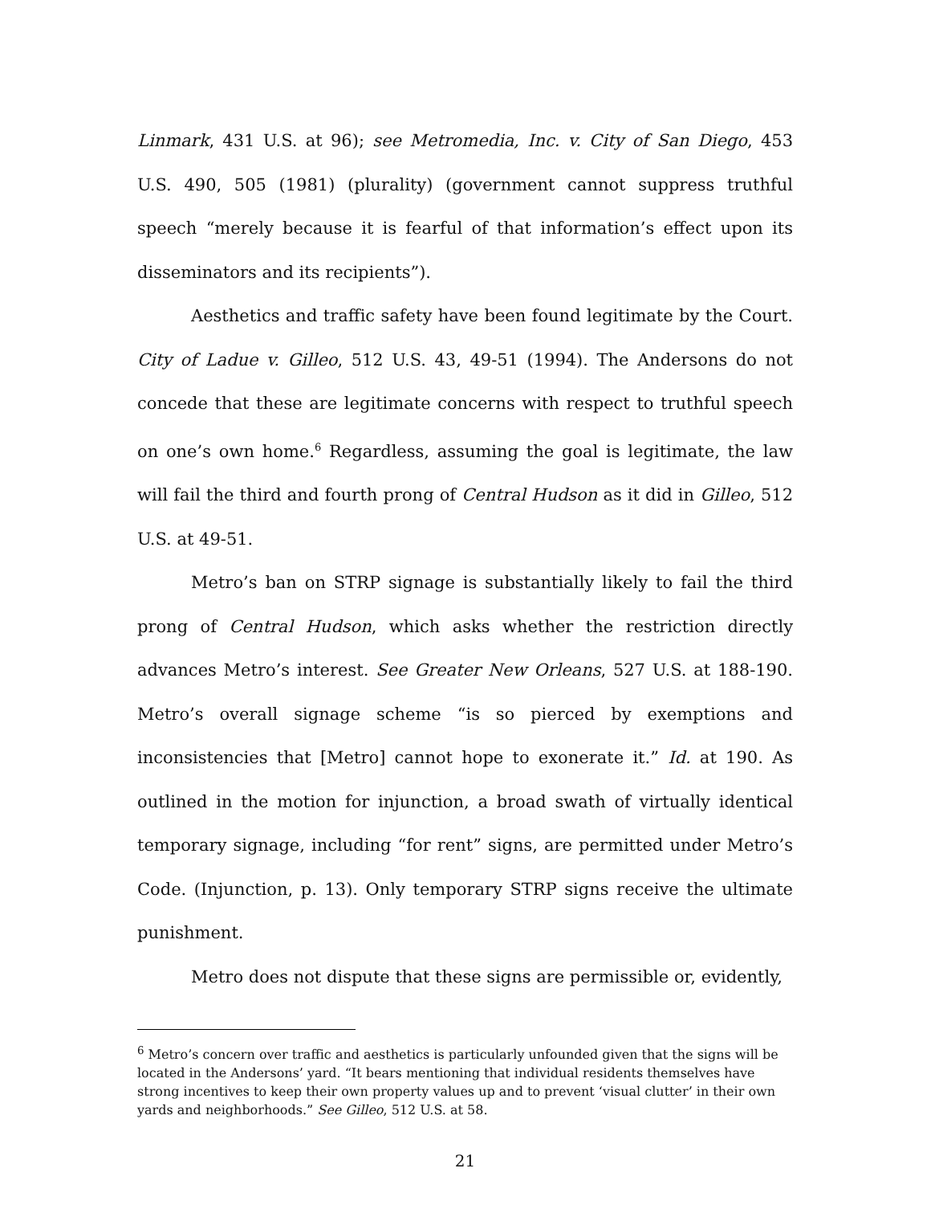Linmark, 431 U.S. at 96); see Metromedia, Inc. v. City of San Diego, 453 U.S. 490, 505 (1981) (plurality) (government cannot suppress truthful speech “merely because it is fearful of that information’s effect upon its disseminators and its recipients”).
Aesthetics and traffic safety have been found legitimate by the Court. City of Ladue v. Gilleo, 512 U.S. 43, 49-51 (1994). The Andersons do not concede that these are legitimate concerns with respect to truthful speech on one’s own home.<sup>6</sup> Regardless, assuming the goal is legitimate, the law will fail the third and fourth prong of Central Hudson as it did in Gilleo, 512 U.S. at 49-51.
Metro’s ban on STRP signage is substantially likely to fail the third prong of Central Hudson, which asks whether the restriction directly advances Metro’s interest. See Greater New Orleans, 527 U.S. at 188-190. Metro’s overall signage scheme “is so pierced by exemptions and inconsistencies that [Metro] cannot hope to exonerate it.” Id. at 190. As outlined in the motion for injunction, a broad swath of virtually identical temporary signage, including “for rent” signs, are permitted under Metro’s Code. (Injunction, p. 13). Only temporary STRP signs receive the ultimate punishment.
Metro does not dispute that these signs are permissible or, evidently,
<sup>6</sup> Metro’s concern over traffic and aesthetics is particularly unfounded given that the signs will be located in the Andersons’ yard. “It bears mentioning that individual residents themselves have strong incentives to keep their own property values up and to prevent ‘visual clutter’ in their own yards and neighborhoods.” See Gilleo, 512 U.S. at 58.
21